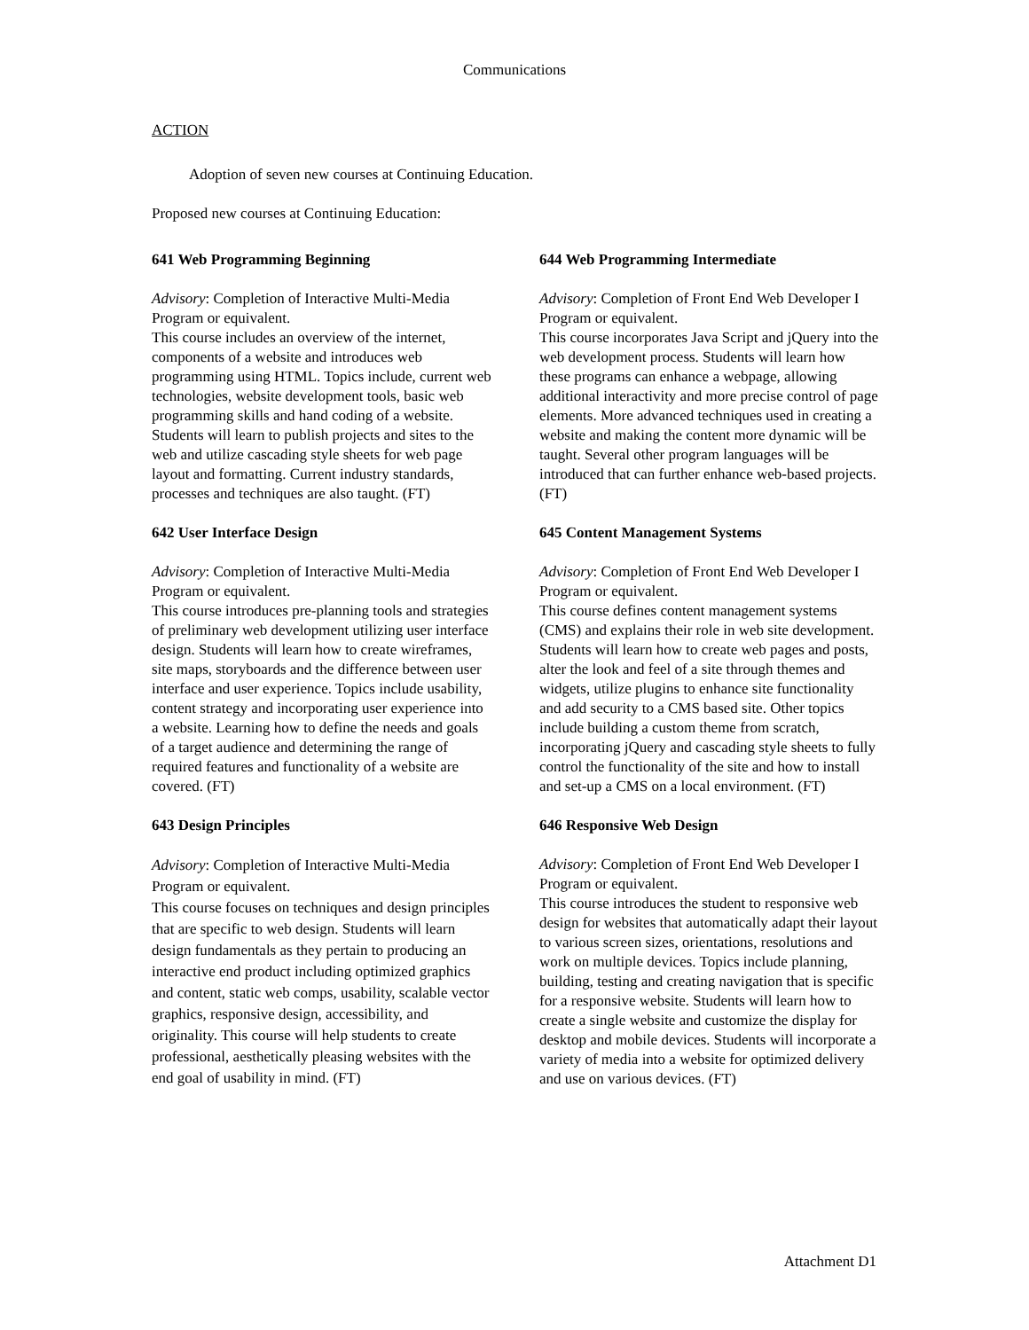Communications
ACTION
Adoption of seven new courses at Continuing Education.
Proposed new courses at Continuing Education:
641 Web Programming Beginning
Advisory: Completion of Interactive Multi-Media Program or equivalent.
This course includes an overview of the internet, components of a website and introduces web programming using HTML. Topics include, current web technologies, website development tools, basic web programming skills and hand coding of a website. Students will learn to publish projects and sites to the web and utilize cascading style sheets for web page layout and formatting. Current industry standards, processes and techniques are also taught. (FT)
642 User Interface Design
Advisory: Completion of Interactive Multi-Media Program or equivalent.
This course introduces pre-planning tools and strategies of preliminary web development utilizing user interface design. Students will learn how to create wireframes, site maps, storyboards and the difference between user interface and user experience. Topics include usability, content strategy and incorporating user experience into a website. Learning how to define the needs and goals of a target audience and determining the range of required features and functionality of a website are covered. (FT)
643 Design Principles
Advisory: Completion of Interactive Multi-Media Program or equivalent.
This course focuses on techniques and design principles that are specific to web design. Students will learn design fundamentals as they pertain to producing an interactive end product including optimized graphics and content, static web comps, usability, scalable vector graphics, responsive design, accessibility, and originality. This course will help students to create professional, aesthetically pleasing websites with the end goal of usability in mind. (FT)
644 Web Programming Intermediate
Advisory: Completion of Front End Web Developer I Program or equivalent.
This course incorporates Java Script and jQuery into the web development process. Students will learn how these programs can enhance a webpage, allowing additional interactivity and more precise control of page elements. More advanced techniques used in creating a website and making the content more dynamic will be taught. Several other program languages will be introduced that can further enhance web-based projects. (FT)
645 Content Management Systems
Advisory: Completion of Front End Web Developer I Program or equivalent.
This course defines content management systems (CMS) and explains their role in web site development. Students will learn how to create web pages and posts, alter the look and feel of a site through themes and widgets, utilize plugins to enhance site functionality and add security to a CMS based site. Other topics include building a custom theme from scratch, incorporating jQuery and cascading style sheets to fully control the functionality of the site and how to install and set-up a CMS on a local environment. (FT)
646 Responsive Web Design
Advisory: Completion of Front End Web Developer I Program or equivalent.
This course introduces the student to responsive web design for websites that automatically adapt their layout to various screen sizes, orientations, resolutions and work on multiple devices. Topics include planning, building, testing and creating navigation that is specific for a responsive website. Students will learn how to create a single website and customize the display for desktop and mobile devices. Students will incorporate a variety of media into a website for optimized delivery and use on various devices. (FT)
Attachment D1